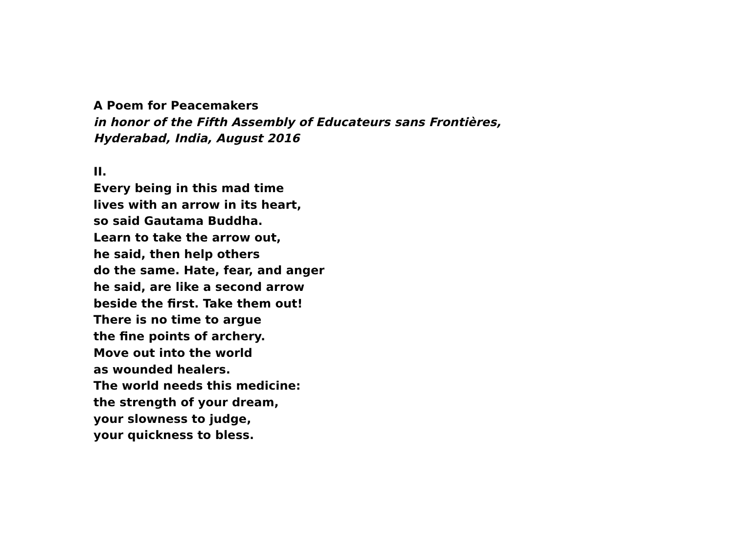A Poem for Peacemakers
in honor of the Fifth Assembly of Educateurs sans Frontières,
Hyderabad, India, August 2016
II.
Every being in this mad time
lives with an arrow in its heart,
so said Gautama Buddha.
Learn to take the arrow out,
he said, then help others
do the same. Hate, fear, and anger
he said, are like a second arrow
beside the first. Take them out!
There is no time to argue
the fine points of archery.
Move out into the world
as wounded healers.
The world needs this medicine:
the strength of your dream,
your slowness to judge,
your quickness to bless.